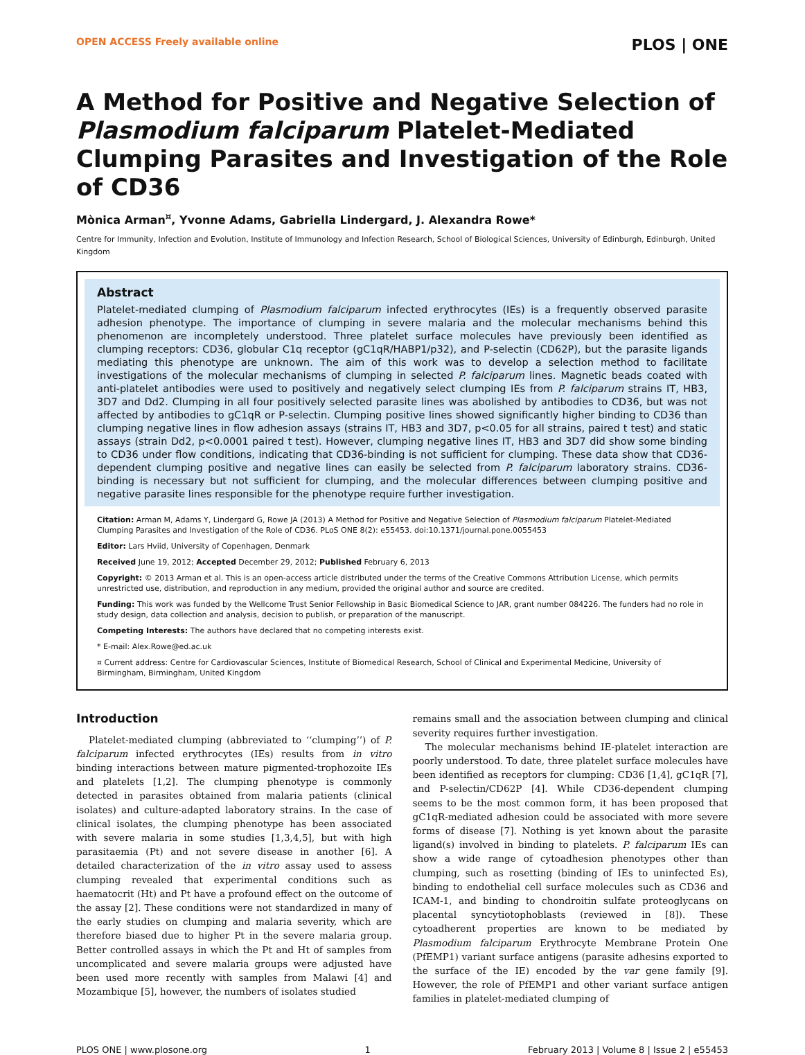OPEN ACCESS Freely available online PLOS | ONE
A Method for Positive and Negative Selection of Plasmodium falciparum Platelet-Mediated Clumping Parasites and Investigation of the Role of CD36
Mònica Arman<sup>¤</sup>, Yvonne Adams, Gabriella Lindergard, J. Alexandra Rowe*
Centre for Immunity, Infection and Evolution, Institute of Immunology and Infection Research, School of Biological Sciences, University of Edinburgh, Edinburgh, United Kingdom
Abstract
Platelet-mediated clumping of Plasmodium falciparum infected erythrocytes (IEs) is a frequently observed parasite adhesion phenotype. The importance of clumping in severe malaria and the molecular mechanisms behind this phenomenon are incompletely understood. Three platelet surface molecules have previously been identified as clumping receptors: CD36, globular C1q receptor (gC1qR/HABP1/p32), and P-selectin (CD62P), but the parasite ligands mediating this phenotype are unknown. The aim of this work was to develop a selection method to facilitate investigations of the molecular mechanisms of clumping in selected P. falciparum lines. Magnetic beads coated with anti-platelet antibodies were used to positively and negatively select clumping IEs from P. falciparum strains IT, HB3, 3D7 and Dd2. Clumping in all four positively selected parasite lines was abolished by antibodies to CD36, but was not affected by antibodies to gC1qR or P-selectin. Clumping positive lines showed significantly higher binding to CD36 than clumping negative lines in flow adhesion assays (strains IT, HB3 and 3D7, p<0.05 for all strains, paired t test) and static assays (strain Dd2, p<0.0001 paired t test). However, clumping negative lines IT, HB3 and 3D7 did show some binding to CD36 under flow conditions, indicating that CD36-binding is not sufficient for clumping. These data show that CD36-dependent clumping positive and negative lines can easily be selected from P. falciparum laboratory strains. CD36-binding is necessary but not sufficient for clumping, and the molecular differences between clumping positive and negative parasite lines responsible for the phenotype require further investigation.
Citation: Arman M, Adams Y, Lindergard G, Rowe JA (2013) A Method for Positive and Negative Selection of Plasmodium falciparum Platelet-Mediated Clumping Parasites and Investigation of the Role of CD36. PLoS ONE 8(2): e55453. doi:10.1371/journal.pone.0055453
Editor: Lars Hviid, University of Copenhagen, Denmark
Received June 19, 2012; Accepted December 29, 2012; Published February 6, 2013
Copyright: © 2013 Arman et al. This is an open-access article distributed under the terms of the Creative Commons Attribution License, which permits unrestricted use, distribution, and reproduction in any medium, provided the original author and source are credited.
Funding: This work was funded by the Wellcome Trust Senior Fellowship in Basic Biomedical Science to JAR, grant number 084226. The funders had no role in study design, data collection and analysis, decision to publish, or preparation of the manuscript.
Competing Interests: The authors have declared that no competing interests exist.
* E-mail: Alex.Rowe@ed.ac.uk
¤ Current address: Centre for Cardiovascular Sciences, Institute of Biomedical Research, School of Clinical and Experimental Medicine, University of Birmingham, Birmingham, United Kingdom
Introduction
Platelet-mediated clumping (abbreviated to ‘‘clumping’’) of P. falciparum infected erythrocytes (IEs) results from in vitro binding interactions between mature pigmented-trophozoite IEs and platelets [1,2]. The clumping phenotype is commonly detected in parasites obtained from malaria patients (clinical isolates) and culture-adapted laboratory strains. In the case of clinical isolates, the clumping phenotype has been associated with severe malaria in some studies [1,3,4,5], but with high parasitaemia (Pt) and not severe disease in another [6]. A detailed characterization of the in vitro assay used to assess clumping revealed that experimental conditions such as haematocrit (Ht) and Pt have a profound effect on the outcome of the assay [2]. These conditions were not standardized in many of the early studies on clumping and malaria severity, which are therefore biased due to higher Pt in the severe malaria group. Better controlled assays in which the Pt and Ht of samples from uncomplicated and severe malaria groups were adjusted have been used more recently with samples from Malawi [4] and Mozambique [5], however, the numbers of isolates studied
remains small and the association between clumping and clinical severity requires further investigation.
The molecular mechanisms behind IE-platelet interaction are poorly understood. To date, three platelet surface molecules have been identified as receptors for clumping: CD36 [1,4], gC1qR [7], and P-selectin/CD62P [4]. While CD36-dependent clumping seems to be the most common form, it has been proposed that gC1qR-mediated adhesion could be associated with more severe forms of disease [7]. Nothing is yet known about the parasite ligand(s) involved in binding to platelets. P. falciparum IEs can show a wide range of cytoadhesion phenotypes other than clumping, such as rosetting (binding of IEs to uninfected Es), binding to endothelial cell surface molecules such as CD36 and ICAM-1, and binding to chondroitin sulfate proteoglycans on placental syncytiotophoblasts (reviewed in [8]). These cytoadherent properties are known to be mediated by Plasmodium falciparum Erythrocyte Membrane Protein One (PfEMP1) variant surface antigens (parasite adhesins exported to the surface of the IE) encoded by the var gene family [9]. However, the role of PfEMP1 and other variant surface antigen families in platelet-mediated clumping of
PLOS ONE | www.plosone.org 1 February 2013 | Volume 8 | Issue 2 | e55453